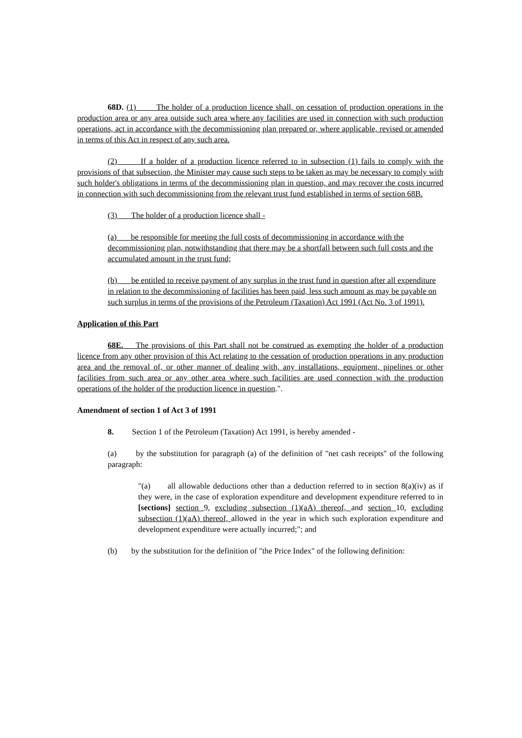68D. (1) The holder of a production licence shall, on cessation of production operations in the production area or any area outside such area where any facilities are used in connection with such production operations, act in accordance with the decommissioning plan prepared or, where applicable, revised or amended in terms of this Act in respect of any such area.
(2) If a holder of a production licence referred to in subsection (1) fails to comply with the provisions of that subsection, the Minister may cause such steps to be taken as may be necessary to comply with such holder's obligations in terms of the decommissioning plan in question, and may recover the costs incurred in connection with such decommissioning from the relevant trust fund established in terms of section 68B.
(3) The holder of a production licence shall -
(a) be responsible for meeting the full costs of decommissioning in accordance with the decommissioning plan, notwithstanding that there may be a shortfall between such full costs and the accumulated amount in the trust fund;
(b) be entitled to receive payment of any surplus in the trust fund in question after all expenditure in relation to the decommissioning of facilities has been paid, less such amount as may be payable on such surplus in terms of the provisions of the Petroleum (Taxation) Act 1991 (Act No. 3 of 1991).
Application of this Part
68E. The provisions of this Part shall not be construed as exempting the holder of a production licence from any other provision of this Act relating to the cessation of production operations in any production area and the removal of, or other manner of dealing with, any installations, equipment, pipelines or other facilities from such area or any other area where such facilities are used connection with the production operations of the holder of the production licence in question.".
Amendment of section 1 of Act 3 of 1991
8. Section 1 of the Petroleum (Taxation) Act 1991, is hereby amended -
(a) by the substitution for paragraph (a) of the definition of "net cash receipts" of the following paragraph:
"(a) all allowable deductions other than a deduction referred to in section 8(a)(iv) as if they were, in the case of exploration expenditure and development expenditure referred to in [sections] section 9, excluding subsection (1)(aA) thereof, and section 10, excluding subsection (1)(aA) thereof, allowed in the year in which such exploration expenditure and development expenditure were actually incurred;"; and
(b) by the substitution for the definition of "the Price Index" of the following definition: